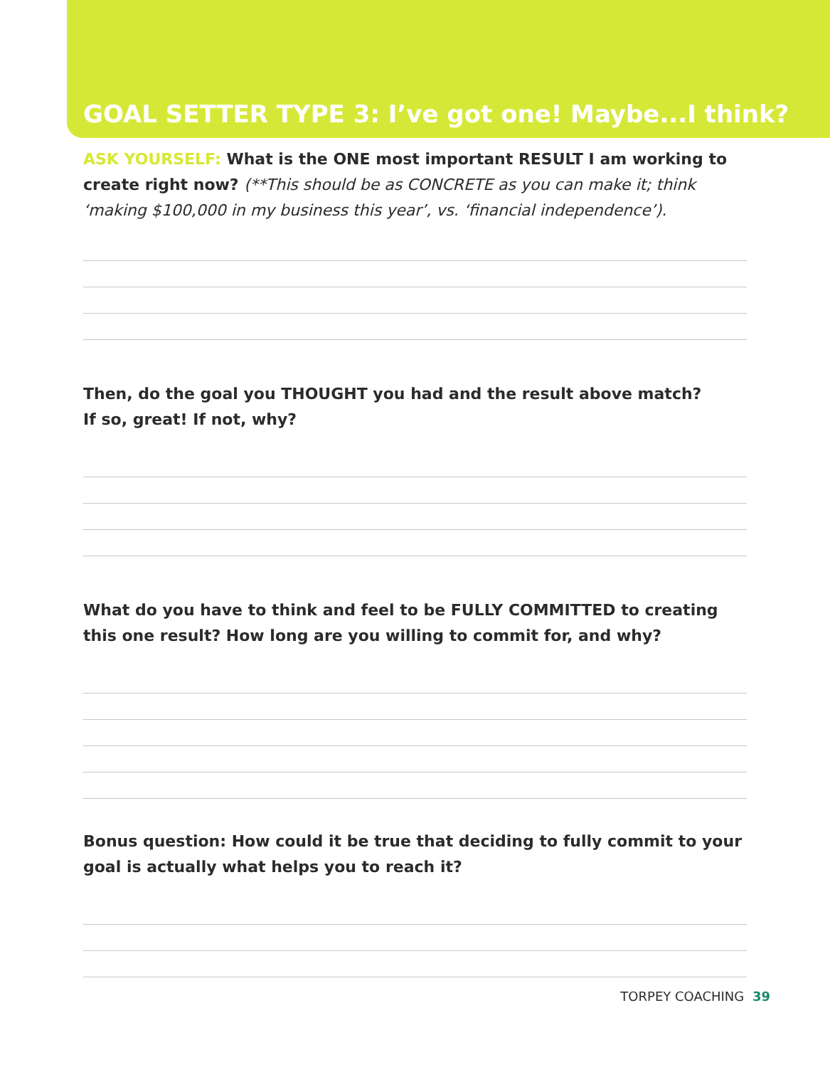GOAL SETTER TYPE 3: I’ve got one! Maybe...I think?
ASK YOURSELF: What is the ONE most important RESULT I am working to create right now? (**This should be as CONCRETE as you can make it; think ‘making $100,000 in my business this year’, vs. ‘financial independence’).
Then, do the goal you THOUGHT you had and the result above match?
If so, great! If not, why?
What do you have to think and feel to be FULLY COMMITTED to creating this one result? How long are you willing to commit for, and why?
Bonus question: How could it be true that deciding to fully commit to your goal is actually what helps you to reach it?
TORPEY COACHING 39